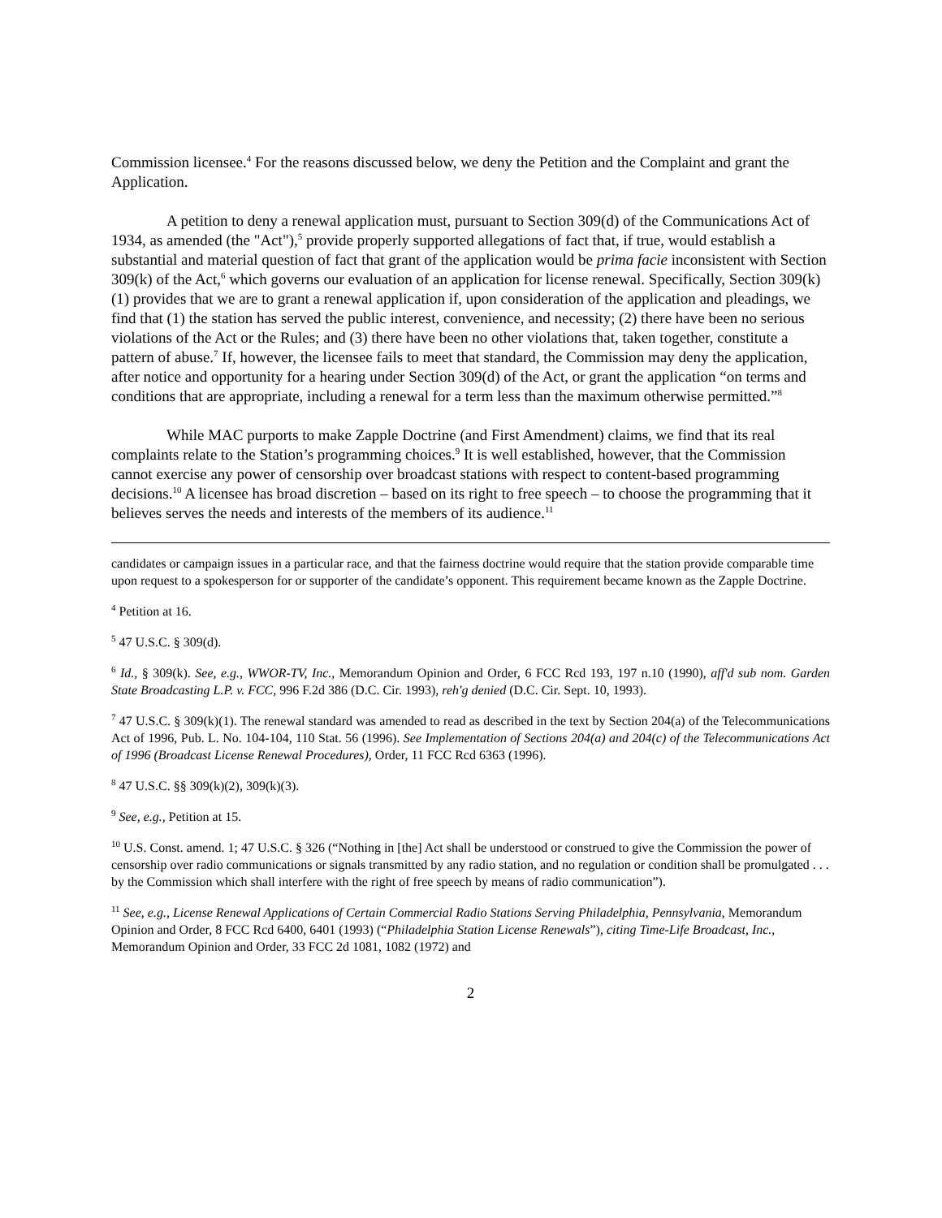Commission licensee.<sup>4</sup> For the reasons discussed below, we deny the Petition and the Complaint and grant the Application.
A petition to deny a renewal application must, pursuant to Section 309(d) of the Communications Act of 1934, as amended (the "Act"),<sup>5</sup> provide properly supported allegations of fact that, if true, would establish a substantial and material question of fact that grant of the application would be prima facie inconsistent with Section 309(k) of the Act,<sup>6</sup> which governs our evaluation of an application for license renewal. Specifically, Section 309(k)(1) provides that we are to grant a renewal application if, upon consideration of the application and pleadings, we find that (1) the station has served the public interest, convenience, and necessity; (2) there have been no serious violations of the Act or the Rules; and (3) there have been no other violations that, taken together, constitute a pattern of abuse.<sup>7</sup> If, however, the licensee fails to meet that standard, the Commission may deny the application, after notice and opportunity for a hearing under Section 309(d) of the Act, or grant the application “on terms and conditions that are appropriate, including a renewal for a term less than the maximum otherwise permitted.”<sup>8</sup>
While MAC purports to make Zapple Doctrine (and First Amendment) claims, we find that its real complaints relate to the Station’s programming choices.<sup>9</sup> It is well established, however, that the Commission cannot exercise any power of censorship over broadcast stations with respect to content-based programming decisions.<sup>10</sup> A licensee has broad discretion – based on its right to free speech – to choose the programming that it believes serves the needs and interests of the members of its audience.<sup>11</sup>
candidates or campaign issues in a particular race, and that the fairness doctrine would require that the station provide comparable time upon request to a spokesperson for or supporter of the candidate’s opponent. This requirement became known as the Zapple Doctrine.
<sup>4</sup> Petition at 16.
<sup>5</sup> 47 U.S.C. § 309(d).
<sup>6</sup> Id., § 309(k). See, e.g., WWOR-TV, Inc., Memorandum Opinion and Order, 6 FCC Rcd 193, 197 n.10 (1990), aff'd sub nom. Garden State Broadcasting L.P. v. FCC, 996 F.2d 386 (D.C. Cir. 1993), reh'g denied (D.C. Cir. Sept. 10, 1993).
<sup>7</sup> 47 U.S.C. § 309(k)(1). The renewal standard was amended to read as described in the text by Section 204(a) of the Telecommunications Act of 1996, Pub. L. No. 104-104, 110 Stat. 56 (1996). See Implementation of Sections 204(a) and 204(c) of the Telecommunications Act of 1996 (Broadcast License Renewal Procedures), Order, 11 FCC Rcd 6363 (1996).
<sup>8</sup> 47 U.S.C. §§ 309(k)(2), 309(k)(3).
<sup>9</sup> See, e.g., Petition at 15.
<sup>10</sup> U.S. Const. amend. 1; 47 U.S.C. § 326 (“Nothing in [the] Act shall be understood or construed to give the Commission the power of censorship over radio communications or signals transmitted by any radio station, and no regulation or condition shall be promulgated . . . by the Commission which shall interfere with the right of free speech by means of radio communication”).
<sup>11</sup> See, e.g., License Renewal Applications of Certain Commercial Radio Stations Serving Philadelphia, Pennsylvania, Memorandum Opinion and Order, 8 FCC Rcd 6400, 6401 (1993) (“Philadelphia Station License Renewals”), citing Time-Life Broadcast, Inc., Memorandum Opinion and Order, 33 FCC 2d 1081, 1082 (1972) and
2